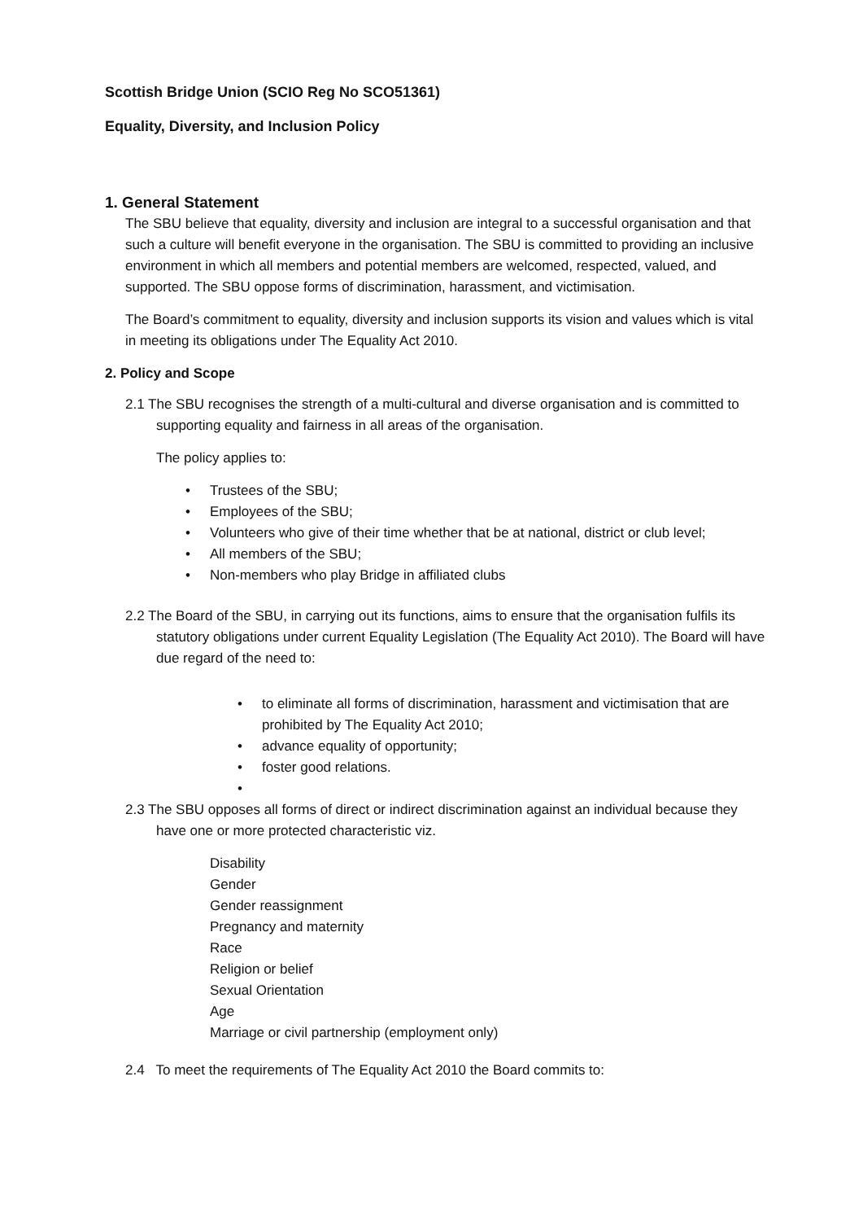Scottish Bridge Union (SCIO Reg No SCO51361)
Equality, Diversity, and Inclusion Policy
1. General Statement
The SBU believe that equality, diversity and inclusion are integral to a successful organisation and that such a culture will benefit everyone in the organisation. The SBU is committed to providing an inclusive environment in which all members and potential members are welcomed, respected, valued, and supported. The SBU oppose forms of discrimination, harassment, and victimisation.
The Board’s commitment to equality, diversity and inclusion supports its vision and values which is vital in meeting its obligations under The Equality Act 2010.
2. Policy and Scope
2.1 The SBU recognises the strength of a multi-cultural and diverse organisation and is committed to supporting equality and fairness in all areas of the organisation.
The policy applies to:
• Trustees of the SBU;
• Employees of the SBU;
• Volunteers who give of their time whether that be at national, district or club level;
• All members of the SBU;
• Non-members who play Bridge in affiliated clubs
2.2 The Board of the SBU, in carrying out its functions, aims to ensure that the organisation fulfils its statutory obligations under current Equality Legislation (The Equality Act 2010). The Board will have due regard of the need to:
• to eliminate all forms of discrimination, harassment and victimisation that are prohibited by The Equality Act 2010;
• advance equality of opportunity;
• foster good relations.
•
2.3 The SBU opposes all forms of direct or indirect discrimination against an individual because they have one or more protected characteristic viz.
Disability
Gender
Gender reassignment
Pregnancy and maternity
Race
Religion or belief
Sexual Orientation
Age
Marriage or civil partnership (employment only)
2.4 To meet the requirements of The Equality Act 2010 the Board commits to: